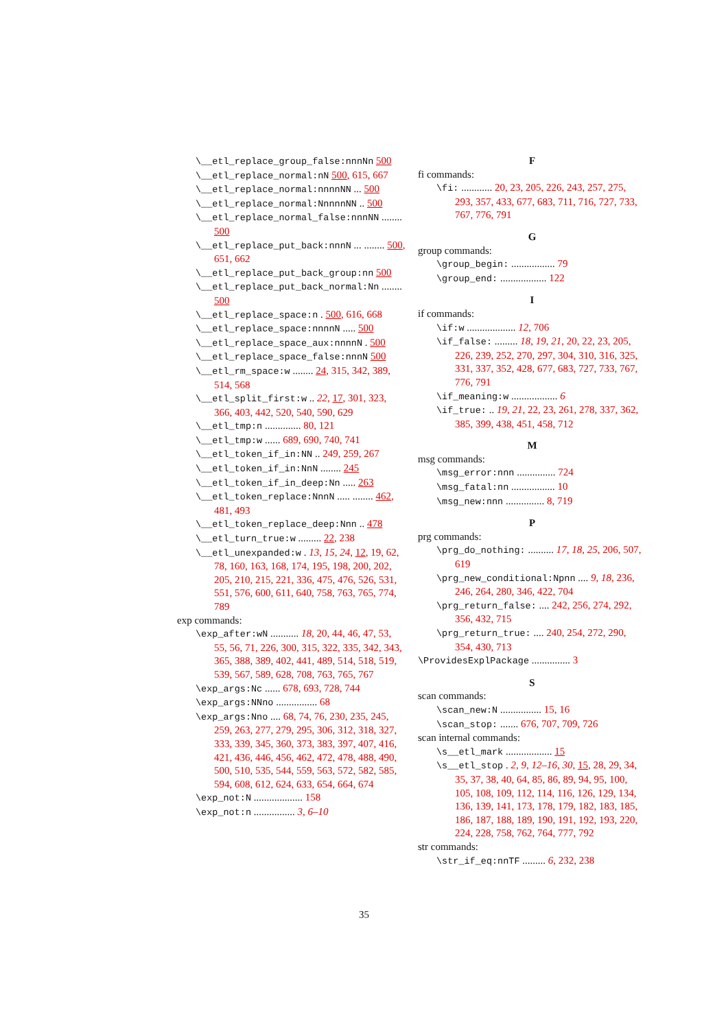\__etl_replace_group_false:nnnNn 500
\__etl_replace_normal:nN 500, 615, 667
\__etl_replace_normal:nnnnNN ... 500
\__etl_replace_normal:NnnnnNN .. 500
\__etl_replace_normal_false:nnnNN ........ 500
\__etl_replace_put_back:nnnN ... ........ 500, 651, 662
\__etl_replace_put_back_group:nn 500
\__etl_replace_put_back_normal:Nn ........ 500
\__etl_replace_space:n . 500, 616, 668
\__etl_replace_space:nnnnN ..... 500
\__etl_replace_space_aux:nnnnN . 500
\__etl_replace_space_false:nnnN 500
\__etl_rm_space:w ........ 24, 315, 342, 389, 514, 568
\__etl_split_first:w .. 22, 17, 301, 323, 366, 403, 442, 520, 540, 590, 629
\__etl_tmp:n .............. 80, 121
\__etl_tmp:w ...... 689, 690, 740, 741
\__etl_token_if_in:NN .. 249, 259, 267
\__etl_token_if_in:NnN ........ 245
\__etl_token_if_in_deep:Nn ..... 263
\__etl_token_replace:NnnN ..... ........ 462, 481, 493
\__etl_token_replace_deep:Nnn .. 478
\__etl_turn_true:w ......... 22, 238
\__etl_unexpanded:w . 13, 15, 24, 12, 19, 62, 78, 160, 163, 168, 174, 195, 198, 200, 202, 205, 210, 215, 221, 336, 475, 476, 526, 531, 551, 576, 600, 611, 640, 758, 763, 765, 774, 789
exp commands:
\exp_after:wN ........... 18, 20, 44, 46, 47, 53, 55, 56, 71, 226, 300, 315, 322, 335, 342, 343, 365, 388, 389, 402, 441, 489, 514, 518, 519, 539, 567, 589, 628, 708, 763, 765, 767
\exp_args:Nc ...... 678, 693, 728, 744
\exp_args:NNno ................ 68
\exp_args:Nno .... 68, 74, 76, 230, 235, 245, 259, 263, 277, 279, 295, 306, 312, 318, 327, 333, 339, 345, 360, 373, 383, 397, 407, 416, 421, 436, 446, 456, 462, 472, 478, 488, 490, 500, 510, 535, 544, 559, 563, 572, 582, 585, 594, 608, 612, 624, 633, 654, 664, 674
\exp_not:N ................... 158
\exp_not:n ................ 3, 6–10
F
fi commands:
\fi: ............ 20, 23, 205, 226, 243, 257, 275, 293, 357, 433, 677, 683, 711, 716, 727, 733, 767, 776, 791
G
group commands:
\group_begin: ................. 79
\group_end: .................. 122
I
if commands:
\if:w ................... 12, 706
\if_false: ......... 18, 19, 21, 20, 22, 23, 205, 226, 239, 252, 270, 297, 304, 310, 316, 325, 331, 337, 352, 428, 677, 683, 727, 733, 767, 776, 791
\if_meaning:w .................. 6
\if_true: .. 19, 21, 22, 23, 261, 278, 337, 362, 385, 399, 438, 451, 458, 712
M
msg commands:
\msg_error:nnn ............... 724
\msg_fatal:nn ................. 10
\msg_new:nnn ............... 8, 719
P
prg commands:
\prg_do_nothing: .......... 17, 18, 25, 206, 507, 619
\prg_new_conditional:Npnn .... 9, 18, 236, 246, 264, 280, 346, 422, 704
\prg_return_false: .... 242, 256, 274, 292, 356, 432, 715
\prg_return_true: .... 240, 254, 272, 290, 354, 430, 713
\ProvidesExplPackage ............... 3
S
scan commands:
\scan_new:N ................ 15, 16
\scan_stop: ....... 676, 707, 709, 726
scan internal commands:
\s__etl_mark .................. 15
\s__etl_stop . 2, 9, 12–16, 30, 15, 28, 29, 34, 35, 37, 38, 40, 64, 85, 86, 89, 94, 95, 100, 105, 108, 109, 112, 114, 116, 126, 129, 134, 136, 139, 141, 173, 178, 179, 182, 183, 185, 186, 187, 188, 189, 190, 191, 192, 193, 220, 224, 228, 758, 762, 764, 777, 792
str commands:
\str_if_eq:nnTF ......... 6, 232, 238
35